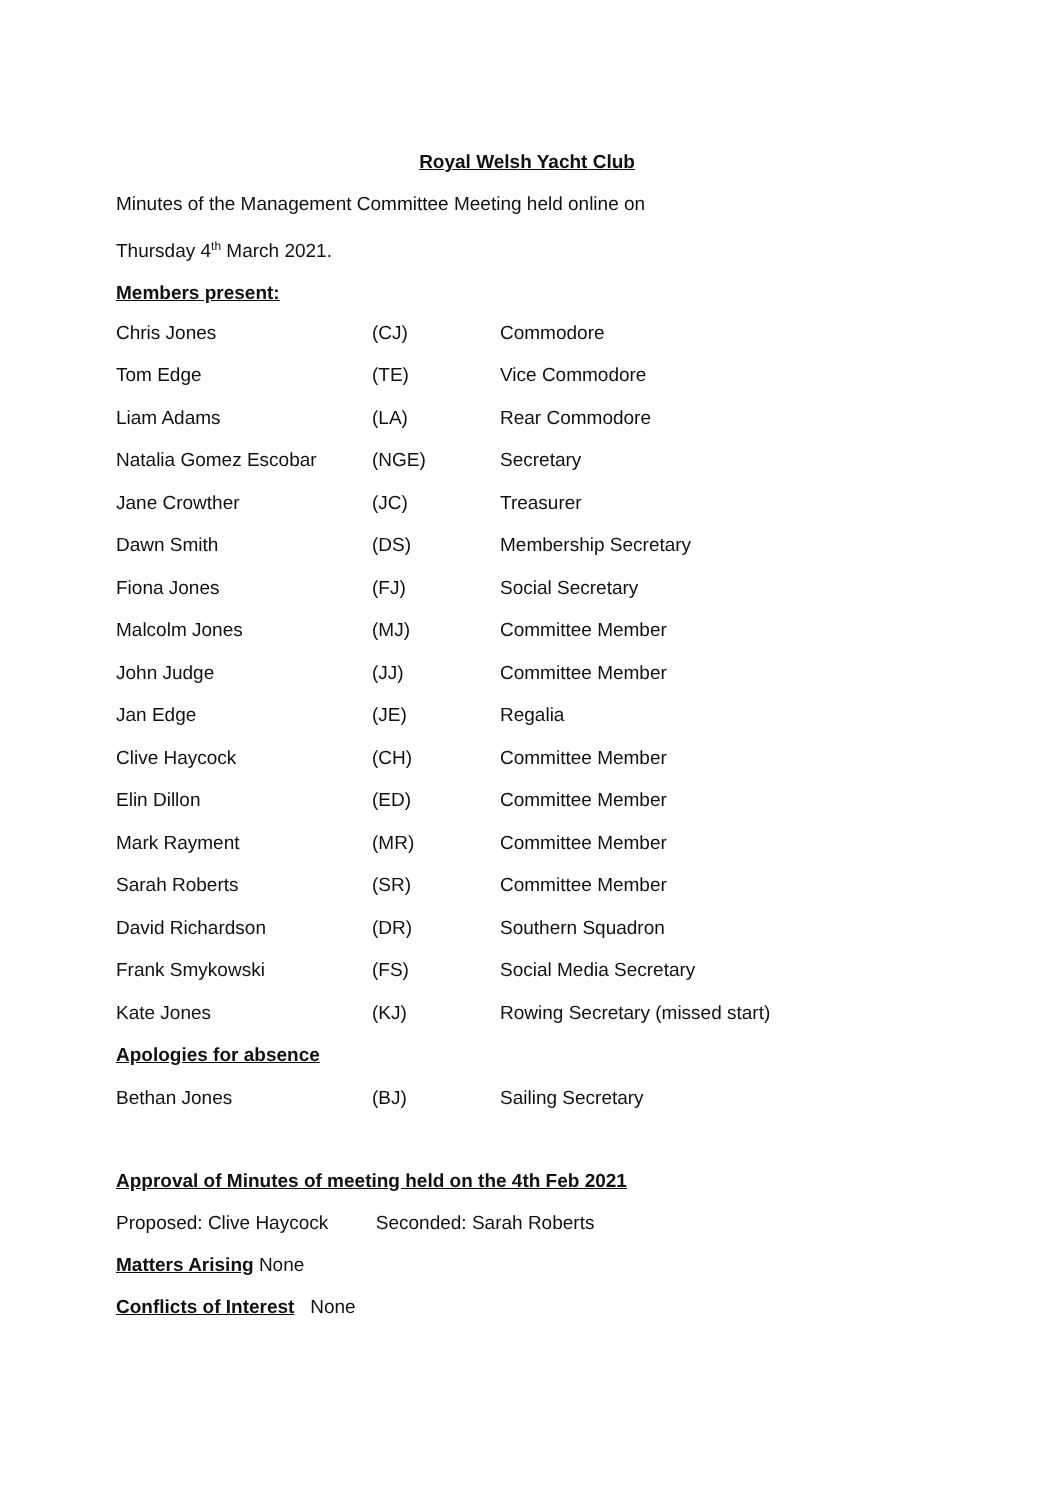Royal Welsh Yacht Club
Minutes of the Management Committee Meeting held online on
Thursday 4<sup>th</sup> March 2021.
Members present:
| Chris Jones | (CJ) | Commodore |
| Tom Edge | (TE) | Vice Commodore |
| Liam Adams | (LA) | Rear Commodore |
| Natalia Gomez Escobar | (NGE) | Secretary |
| Jane Crowther | (JC) | Treasurer |
| Dawn Smith | (DS) | Membership Secretary |
| Fiona Jones | (FJ) | Social Secretary |
| Malcolm Jones | (MJ) | Committee Member |
| John Judge | (JJ) | Committee Member |
| Jan Edge | (JE) | Regalia |
| Clive Haycock | (CH) | Committee Member |
| Elin Dillon | (ED) | Committee Member |
| Mark Rayment | (MR) | Committee Member |
| Sarah Roberts | (SR) | Committee Member |
| David Richardson | (DR) | Southern Squadron |
| Frank Smykowski | (FS) | Social Media Secretary |
| Kate Jones | (KJ) | Rowing Secretary (missed start) |
| Apologies for absence | | |
| Bethan Jones | (BJ) | Sailing Secretary |
Approval of Minutes of meeting held on the 4th Feb 2021
Proposed: Clive Haycock Seconded: Sarah Roberts
Matters Arising None
Conflicts of Interest None